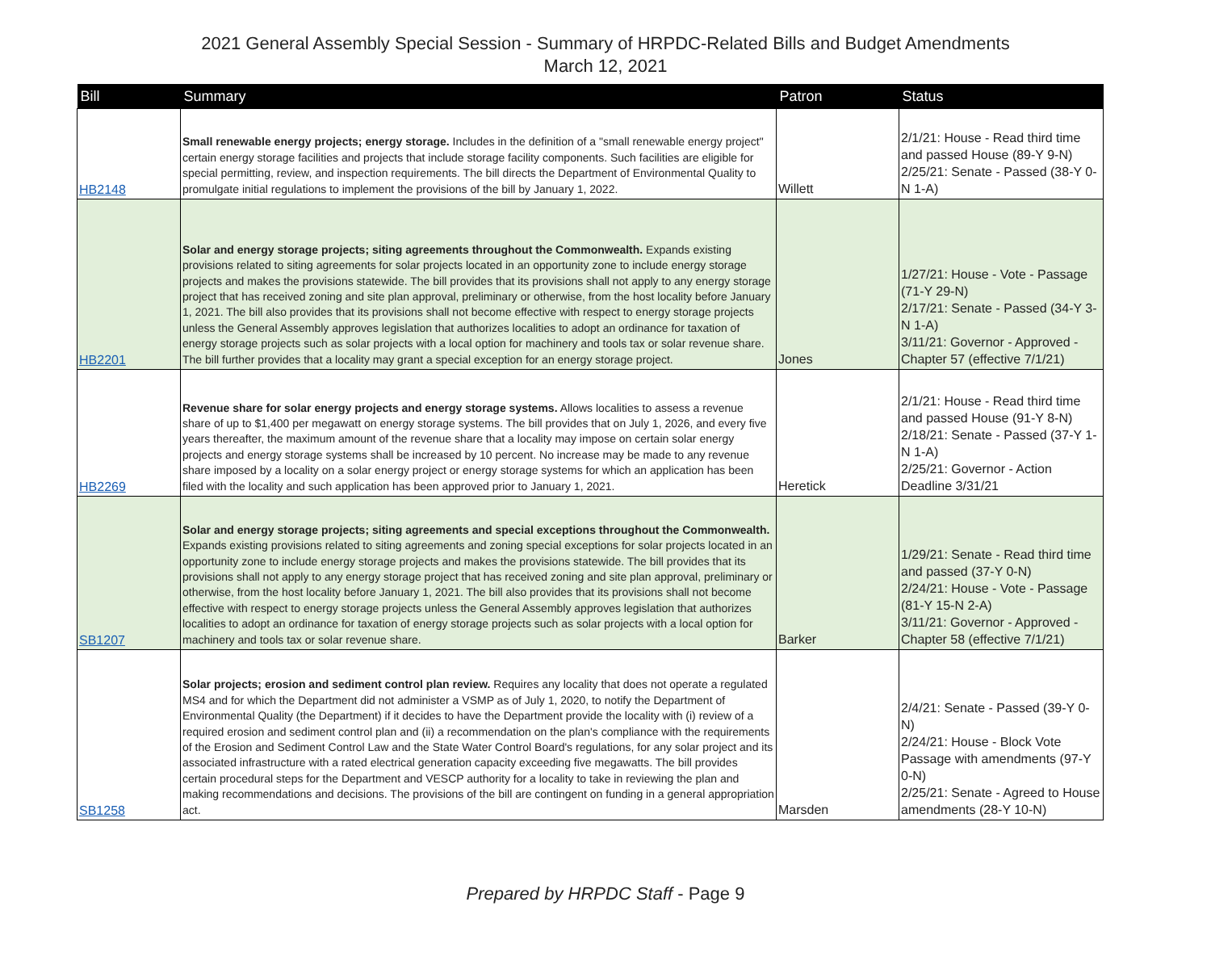2021 General Assembly Special Session - Summary of HRPDC-Related Bills and Budget Amendments
March 12, 2021
| Bill | Summary | Patron | Status |
| --- | --- | --- | --- |
| HB2148 | Small renewable energy projects; energy storage. Includes in the definition of a "small renewable energy project" certain energy storage facilities and projects that include storage facility components. Such facilities are eligible for special permitting, review, and inspection requirements. The bill directs the Department of Environmental Quality to promulgate initial regulations to implement the provisions of the bill by January 1, 2022. | Willett | 2/1/21: House - Read third time and passed House (89-Y 9-N) 2/25/21: Senate - Passed (38-Y 0-N 1-A) |
| HB2201 | Solar and energy storage projects; siting agreements throughout the Commonwealth. Expands existing provisions related to siting agreements for solar projects located in an opportunity zone to include energy storage projects and makes the provisions statewide. The bill provides that its provisions shall not apply to any energy storage project that has received zoning and site plan approval, preliminary or otherwise, from the host locality before January 1, 2021. The bill also provides that its provisions shall not become effective with respect to energy storage projects unless the General Assembly approves legislation that authorizes localities to adopt an ordinance for taxation of energy storage projects such as solar projects with a local option for machinery and tools tax or solar revenue share. The bill further provides that a locality may grant a special exception for an energy storage project. | Jones | 1/27/21: House - Vote - Passage (71-Y 29-N) 2/17/21: Senate - Passed (34-Y 3-N 1-A) 3/11/21: Governor - Approved - Chapter 57 (effective 7/1/21) |
| HB2269 | Revenue share for solar energy projects and energy storage systems. Allows localities to assess a revenue share of up to $1,400 per megawatt on energy storage systems. The bill provides that on July 1, 2026, and every five years thereafter, the maximum amount of the revenue share that a locality may impose on certain solar energy projects and energy storage systems shall be increased by 10 percent. No increase may be made to any revenue share imposed by a locality on a solar energy project or energy storage systems for which an application has been filed with the locality and such application has been approved prior to January 1, 2021. | Heretick | 2/1/21: House - Read third time and passed House (91-Y 8-N) 2/18/21: Senate - Passed (37-Y 1-N 1-A) 2/25/21: Governor - Action Deadline 3/31/21 |
| SB1207 | Solar and energy storage projects; siting agreements and special exceptions throughout the Commonwealth. Expands existing provisions related to siting agreements and zoning special exceptions for solar projects located in an opportunity zone to include energy storage projects and makes the provisions statewide. The bill provides that its provisions shall not apply to any energy storage project that has received zoning and site plan approval, preliminary or otherwise, from the host locality before January 1, 2021. The bill also provides that its provisions shall not become effective with respect to energy storage projects unless the General Assembly approves legislation that authorizes localities to adopt an ordinance for taxation of energy storage projects such as solar projects with a local option for machinery and tools tax or solar revenue share. | Barker | 1/29/21: Senate - Read third time and passed (37-Y 0-N) 2/24/21: House - Vote - Passage (81-Y 15-N 2-A) 3/11/21: Governor - Approved - Chapter 58 (effective 7/1/21) |
| SB1258 | Solar projects; erosion and sediment control plan review. Requires any locality that does not operate a regulated MS4 and for which the Department did not administer a VSMP as of July 1, 2020, to notify the Department of Environmental Quality (the Department) if it decides to have the Department provide the locality with (i) review of a required erosion and sediment control plan and (ii) a recommendation on the plan's compliance with the requirements of the Erosion and Sediment Control Law and the State Water Control Board's regulations, for any solar project and its associated infrastructure with a rated electrical generation capacity exceeding five megawatts. The bill provides certain procedural steps for the Department and VESCP authority for a locality to take in reviewing the plan and making recommendations and decisions. The provisions of the bill are contingent on funding in a general appropriation act. | Marsden | 2/4/21: Senate - Passed (39-Y 0-N) 2/24/21: House - Block Vote Passage with amendments (97-Y 0-N) 2/25/21: Senate - Agreed to House amendments (28-Y 10-N) |
Prepared by HRPDC Staff - Page 9